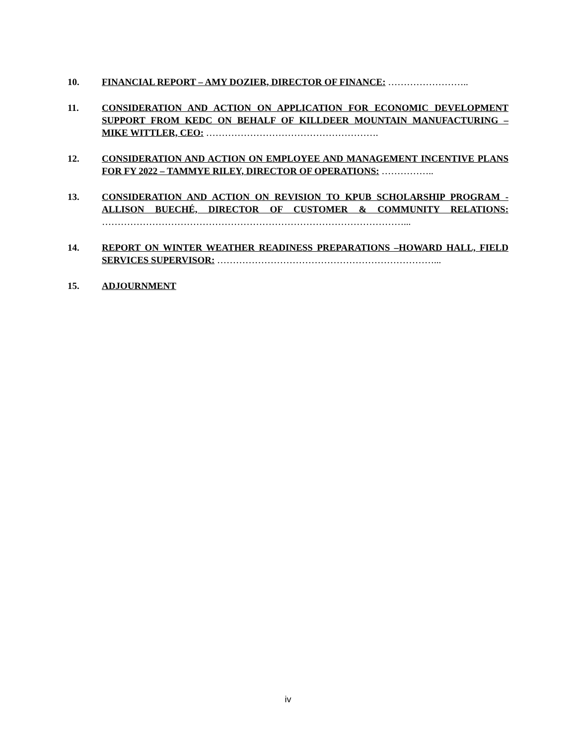10. FINANCIAL REPORT – AMY DOZIER, DIRECTOR OF FINANCE: ……………………..
11. CONSIDERATION AND ACTION ON APPLICATION FOR ECONOMIC DEVELOPMENT SUPPORT FROM KEDC ON BEHALF OF KILLDEER MOUNTAIN MANUFACTURING – MIKE WITTLER, CEO: ……………………………………………….
12. CONSIDERATION AND ACTION ON EMPLOYEE AND MANAGEMENT INCENTIVE PLANS FOR FY 2022 – TAMMYE RILEY, DIRECTOR OF OPERATIONS: ……………..
13. CONSIDERATION AND ACTION ON REVISION TO KPUB SCHOLARSHIP PROGRAM - ALLISON BUECHÉ, DIRECTOR OF CUSTOMER & COMMUNITY RELATIONS: ……………………………………………………………………………………...
14. REPORT ON WINTER WEATHER READINESS PREPARATIONS –HOWARD HALL, FIELD SERVICES SUPERVISOR: ……………………………………………………………...
15. ADJOURNMENT
iv